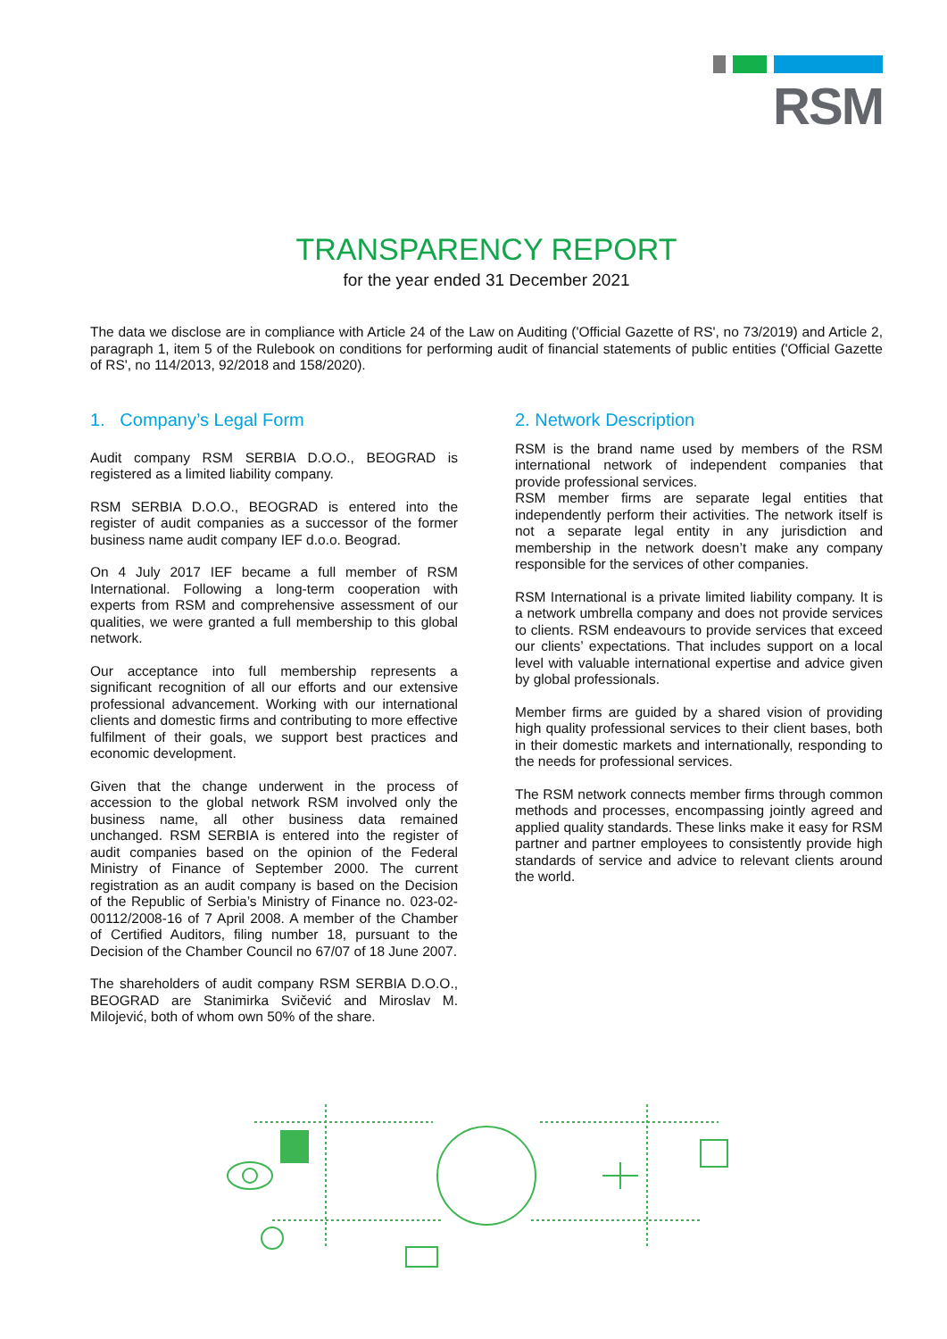RSM
TRANSPARENCY REPORT
for the year ended 31 December 2021
The data we disclose are in compliance with Article 24 of the Law on Auditing ('Official Gazette of RS', no 73/2019) and Article 2, paragraph 1, item 5 of the Rulebook on conditions for performing audit of financial statements of public entities ('Official Gazette of RS', no 114/2013, 92/2018 and 158/2020).
1. Company’s Legal Form
Audit company RSM SERBIA D.O.O., BEOGRAD is registered as a limited liability company.
RSM SERBIA D.O.O., BEOGRAD is entered into the register of audit companies as a successor of the former business name audit company IEF d.o.o. Beograd.
On 4 July 2017 IEF became a full member of RSM International. Following a long-term cooperation with experts from RSM and comprehensive assessment of our qualities, we were granted a full membership to this global network.
Our acceptance into full membership represents a significant recognition of all our efforts and our extensive professional advancement. Working with our international clients and domestic firms and contributing to more effective fulfilment of their goals, we support best practices and economic development.
Given that the change underwent in the process of accession to the global network RSM involved only the business name, all other business data remained unchanged. RSM SERBIA is entered into the register of audit companies based on the opinion of the Federal Ministry of Finance of September 2000. The current registration as an audit company is based on the Decision of the Republic of Serbia’s Ministry of Finance no. 023-02-00112/2008-16 of 7 April 2008. A member of the Chamber of Certified Auditors, filing number 18, pursuant to the Decision of the Chamber Council no 67/07 of 18 June 2007.
The shareholders of audit company RSM SERBIA D.O.O., BEOGRAD are Stanimirka Svičević and Miroslav M. Milojević, both of whom own 50% of the share.
2. Network Description
RSM is the brand name used by members of the RSM international network of independent companies that provide professional services.
RSM member firms are separate legal entities that independently perform their activities. The network itself is not a separate legal entity in any jurisdiction and membership in the network doesn’t make any company responsible for the services of other companies.
RSM International is a private limited liability company. It is a network umbrella company and does not provide services to clients. RSM endeavours to provide services that exceed our clients’ expectations. That includes support on a local level with valuable international expertise and advice given by global professionals.
Member firms are guided by a shared vision of providing high quality professional services to their client bases, both in their domestic markets and internationally, responding to the needs for professional services.
The RSM network connects member firms through common methods and processes, encompassing jointly agreed and applied quality standards. These links make it easy for RSM partner and partner employees to consistently provide high standards of service and advice to relevant clients around the world.